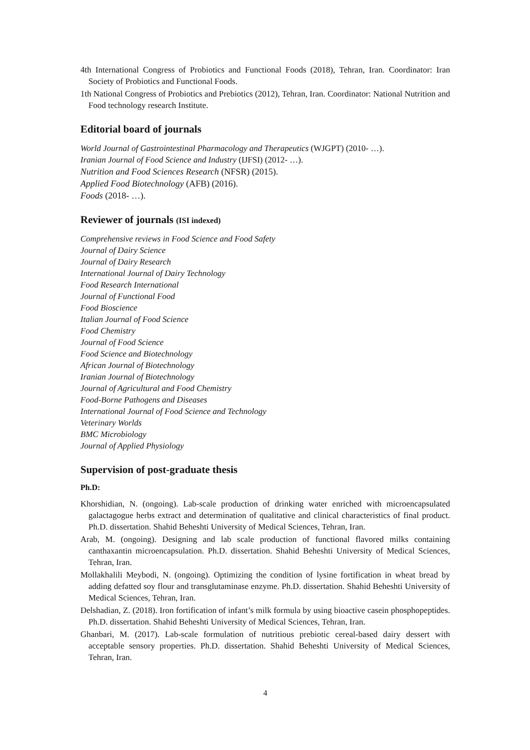4th International Congress of Probiotics and Functional Foods (2018), Tehran, Iran. Coordinator: Iran Society of Probiotics and Functional Foods.
1th National Congress of Probiotics and Prebiotics (2012), Tehran, Iran. Coordinator: National Nutrition and Food technology research Institute.
Editorial board of journals
World Journal of Gastrointestinal Pharmacology and Therapeutics (WJGPT) (2010- …).
Iranian Journal of Food Science and Industry (IJFSI) (2012- …).
Nutrition and Food Sciences Research (NFSR) (2015).
Applied Food Biotechnology (AFB) (2016).
Foods (2018- …).
Reviewer of journals (ISI indexed)
Comprehensive reviews in Food Science and Food Safety
Journal of Dairy Science
Journal of Dairy Research
International Journal of Dairy Technology
Food Research International
Journal of Functional Food
Food Bioscience
Italian Journal of Food Science
Food Chemistry
Journal of Food Science
Food Science and Biotechnology
African Journal of Biotechnology
Iranian Journal of Biotechnology
Journal of Agricultural and Food Chemistry
Food-Borne Pathogens and Diseases
International Journal of Food Science and Technology
Veterinary Worlds
BMC Microbiology
Journal of Applied Physiology
Supervision of post-graduate thesis
Ph.D:
Khorshidian, N. (ongoing). Lab-scale production of drinking water enriched with microencapsulated galactagogue herbs extract and determination of qualitative and clinical characteristics of final product. Ph.D. dissertation. Shahid Beheshti University of Medical Sciences, Tehran, Iran.
Arab, M. (ongoing). Designing and lab scale production of functional flavored milks containing canthaxantin microencapsulation. Ph.D. dissertation. Shahid Beheshti University of Medical Sciences, Tehran, Iran.
Mollakhalili Meybodi, N. (ongoing). Optimizing the condition of lysine fortification in wheat bread by adding defatted soy flour and transglutaminase enzyme. Ph.D. dissertation. Shahid Beheshti University of Medical Sciences, Tehran, Iran.
Delshadian, Z. (2018). Iron fortification of infant’s milk formula by using bioactive casein phosphopeptides. Ph.D. dissertation. Shahid Beheshti University of Medical Sciences, Tehran, Iran.
Ghanbari, M. (2017). Lab-scale formulation of nutritious prebiotic cereal-based dairy dessert with acceptable sensory properties. Ph.D. dissertation. Shahid Beheshti University of Medical Sciences, Tehran, Iran.
4